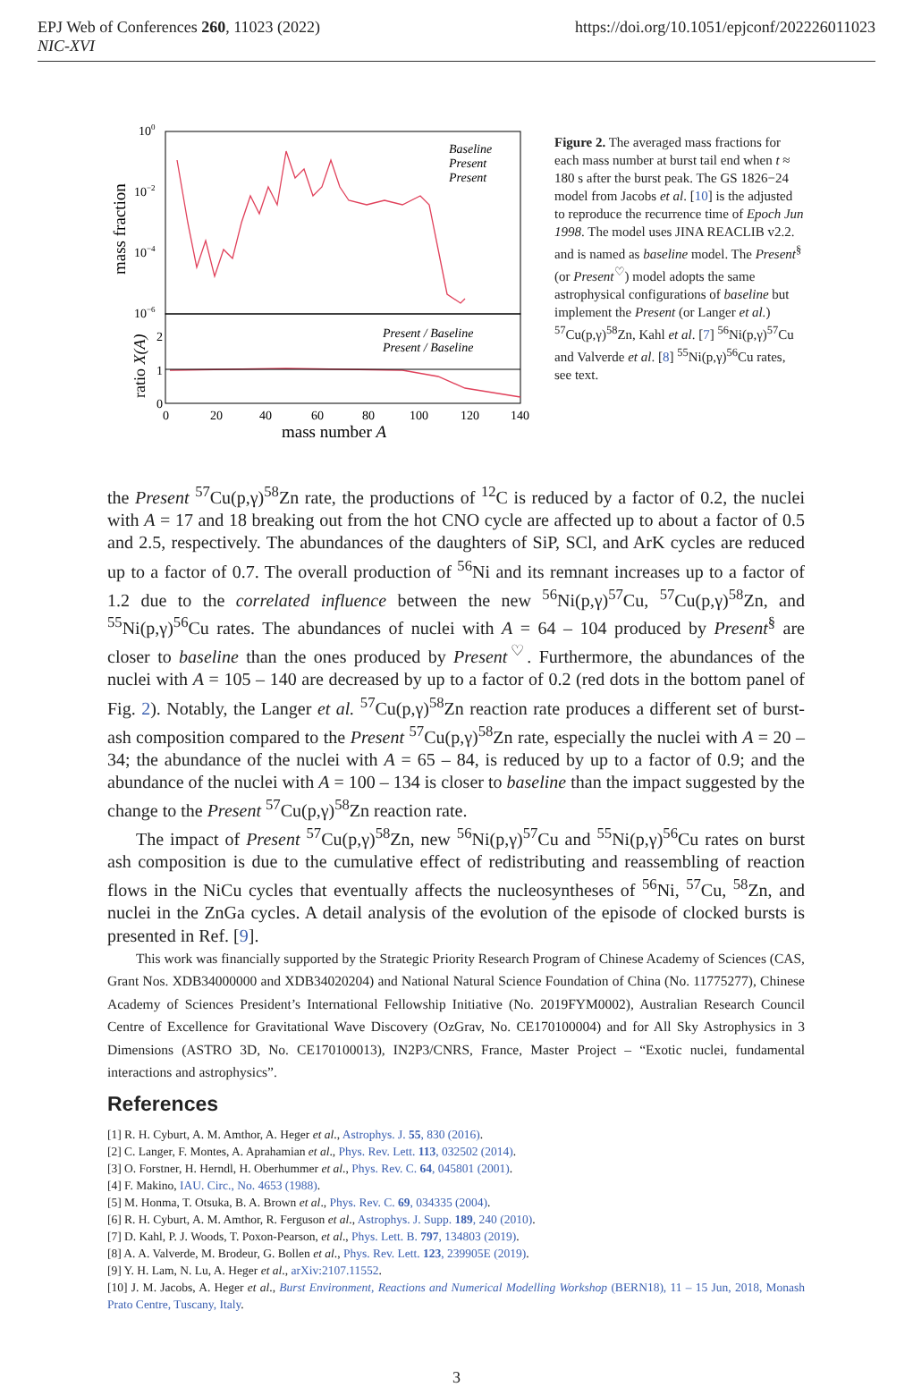EPJ Web of Conferences 260, 11023 (2022)
NIC-XVI
https://doi.org/10.1051/epjconf/202226011023
100
10−2
10−4
10−6
mass fraction
ratio X(A)
2
1
0
Baseline
Present
Present
Present / Baseline
Present / Baseline
0
20
40
60
80
100
120
140
mass number A
Figure 2. The averaged mass fractions for each mass number at burst tail end when t ≈ 180 s after the burst peak. The GS 1826−24 model from Jacobs et al. [10] is the adjusted to reproduce the recurrence time of Epoch Jun 1998. The model uses JINA REACLIB v2.2. and is named as baseline model. The Present<sup>§</sup> (or Present<sup>♡</sup>) model adopts the same astrophysical configurations of baseline but implement the Present (or Langer et al.) <sup>57</sup>Cu(p,γ)<sup>58</sup>Zn, Kahl et al. [7] <sup>56</sup>Ni(p,γ)<sup>57</sup>Cu and Valverde et al. [8] <sup>55</sup>Ni(p,γ)<sup>56</sup>Cu rates, see text.
the Present <sup>57</sup>Cu(p,γ)<sup>58</sup>Zn rate, the productions of <sup>12</sup>C is reduced by a factor of 0.2, the nuclei with A = 17 and 18 breaking out from the hot CNO cycle are affected up to about a factor of 0.5 and 2.5, respectively. The abundances of the daughters of SiP, SCl, and ArK cycles are reduced up to a factor of 0.7. The overall production of <sup>56</sup>Ni and its remnant increases up to a factor of 1.2 due to the correlated influence between the new <sup>56</sup>Ni(p,γ)<sup>57</sup>Cu, <sup>57</sup>Cu(p,γ)<sup>58</sup>Zn, and <sup>55</sup>Ni(p,γ)<sup>56</sup>Cu rates. The abundances of nuclei with A = 64 – 104 produced by Present<sup>§</sup> are closer to baseline than the ones produced by Present<sup>♡</sup>. Furthermore, the abundances of the nuclei with A = 105 – 140 are decreased by up to a factor of 0.2 (red dots in the bottom panel of Fig. 2). Notably, the Langer et al. <sup>57</sup>Cu(p,γ)<sup>58</sup>Zn reaction rate produces a different set of burst-ash composition compared to the Present <sup>57</sup>Cu(p,γ)<sup>58</sup>Zn rate, especially the nuclei with A = 20 – 34; the abundance of the nuclei with A = 65 – 84, is reduced by up to a factor of 0.9; and the abundance of the nuclei with A = 100 – 134 is closer to baseline than the impact suggested by the change to the Present <sup>57</sup>Cu(p,γ)<sup>58</sup>Zn reaction rate.
The impact of Present <sup>57</sup>Cu(p,γ)<sup>58</sup>Zn, new <sup>56</sup>Ni(p,γ)<sup>57</sup>Cu and <sup>55</sup>Ni(p,γ)<sup>56</sup>Cu rates on burst ash composition is due to the cumulative effect of redistributing and reassembling of reaction flows in the NiCu cycles that eventually affects the nucleosyntheses of <sup>56</sup>Ni, <sup>57</sup>Cu, <sup>58</sup>Zn, and nuclei in the ZnGa cycles. A detail analysis of the evolution of the episode of clocked bursts is presented in Ref. [9].
This work was financially supported by the Strategic Priority Research Program of Chinese Academy of Sciences (CAS, Grant Nos. XDB34000000 and XDB34020204) and National Natural Science Foundation of China (No. 11775277), Chinese Academy of Sciences President’s International Fellowship Initiative (No. 2019FYM0002), Australian Research Council Centre of Excellence for Gravitational Wave Discovery (OzGrav, No. CE170100004) and for All Sky Astrophysics in 3 Dimensions (ASTRO 3D, No. CE170100013), IN2P3/CNRS, France, Master Project – “Exotic nuclei, fundamental interactions and astrophysics”.
References
[1] R. H. Cyburt, A. M. Amthor, A. Heger et al., Astrophys. J. 55, 830 (2016).
[2] C. Langer, F. Montes, A. Aprahamian et al., Phys. Rev. Lett. 113, 032502 (2014).
[3] O. Forstner, H. Herndl, H. Oberhummer et al., Phys. Rev. C. 64, 045801 (2001).
[4] F. Makino, IAU. Circ., No. 4653 (1988).
[5] M. Honma, T. Otsuka, B. A. Brown et al., Phys. Rev. C. 69, 034335 (2004).
[6] R. H. Cyburt, A. M. Amthor, R. Ferguson et al., Astrophys. J. Supp. 189, 240 (2010).
[7] D. Kahl, P. J. Woods, T. Poxon-Pearson, et al., Phys. Lett. B. 797, 134803 (2019).
[8] A. A. Valverde, M. Brodeur, G. Bollen et al., Phys. Rev. Lett. 123, 239905E (2019).
[9] Y. H. Lam, N. Lu, A. Heger et al., arXiv:2107.11552.
[10] J. M. Jacobs, A. Heger et al., Burst Environment, Reactions and Numerical Modelling Workshop (BERN18), 11 – 15 Jun, 2018, Monash Prato Centre, Tuscany, Italy.
3